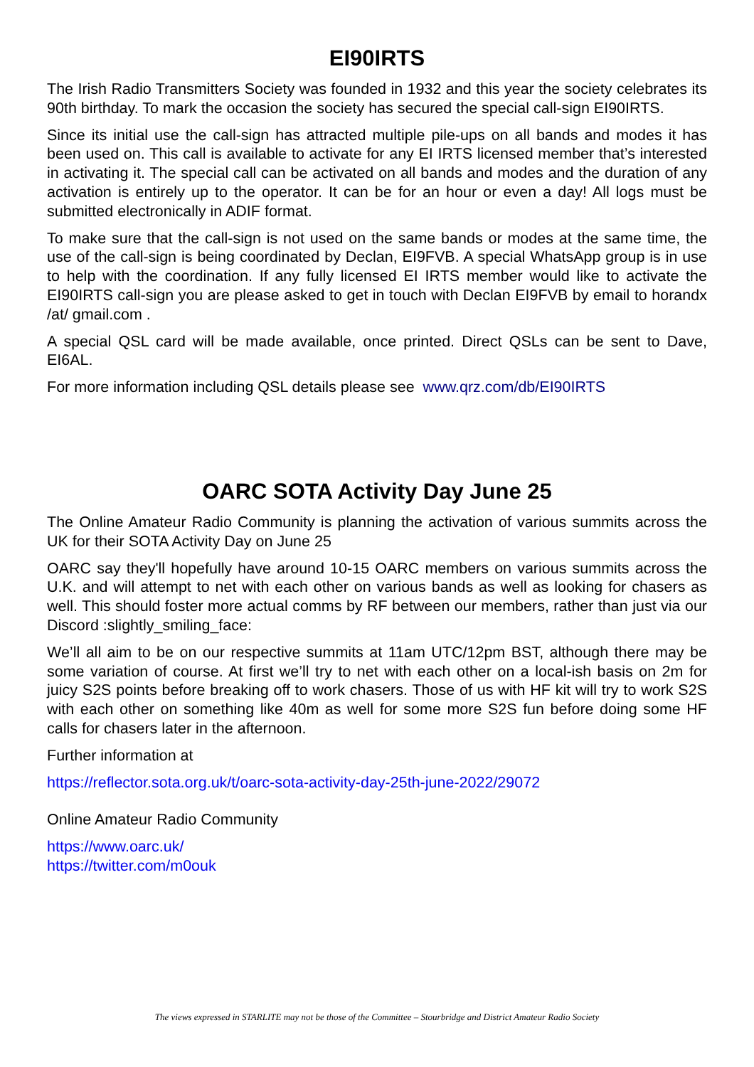EI90IRTS
The Irish Radio Transmitters Society was founded in 1932 and this year the society celebrates its 90th birthday. To mark the occasion the society has secured the special call-sign EI90IRTS.
Since its initial use the call-sign has attracted multiple pile-ups on all bands and modes it has been used on. This call is available to activate for any EI IRTS licensed member that’s interested in activating it. The special call can be activated on all bands and modes and the duration of any activation is entirely up to the operator. It can be for an hour or even a day! All logs must be submitted electronically in ADIF format.
To make sure that the call-sign is not used on the same bands or modes at the same time, the use of the call-sign is being coordinated by Declan, EI9FVB. A special WhatsApp group is in use to help with the coordination. If any fully licensed EI IRTS member would like to activate the EI90IRTS call-sign you are please asked to get in touch with Declan EI9FVB by email to horandx /at/ gmail.com .
A special QSL card will be made available, once printed. Direct QSLs can be sent to Dave, EI6AL.
For more information including QSL details please see www.qrz.com/db/EI90IRTS
OARC SOTA Activity Day June 25
The Online Amateur Radio Community is planning the activation of various summits across the UK for their SOTA Activity Day on June 25
OARC say they'll hopefully have around 10-15 OARC members on various summits across the U.K. and will attempt to net with each other on various bands as well as looking for chasers as well. This should foster more actual comms by RF between our members, rather than just via our Discord :slightly_smiling_face:
We’ll all aim to be on our respective summits at 11am UTC/12pm BST, although there may be some variation of course. At first we’ll try to net with each other on a local-ish basis on 2m for juicy S2S points before breaking off to work chasers. Those of us with HF kit will try to work S2S with each other on something like 40m as well for some more S2S fun before doing some HF calls for chasers later in the afternoon.
Further information at
https://reflector.sota.org.uk/t/oarc-sota-activity-day-25th-june-2022/29072
Online Amateur Radio Community
https://www.oarc.uk/
https://twitter.com/m0ouk
The views expressed in STARLITE may not be those of the Committee – Stourbridge and District Amateur Radio Society